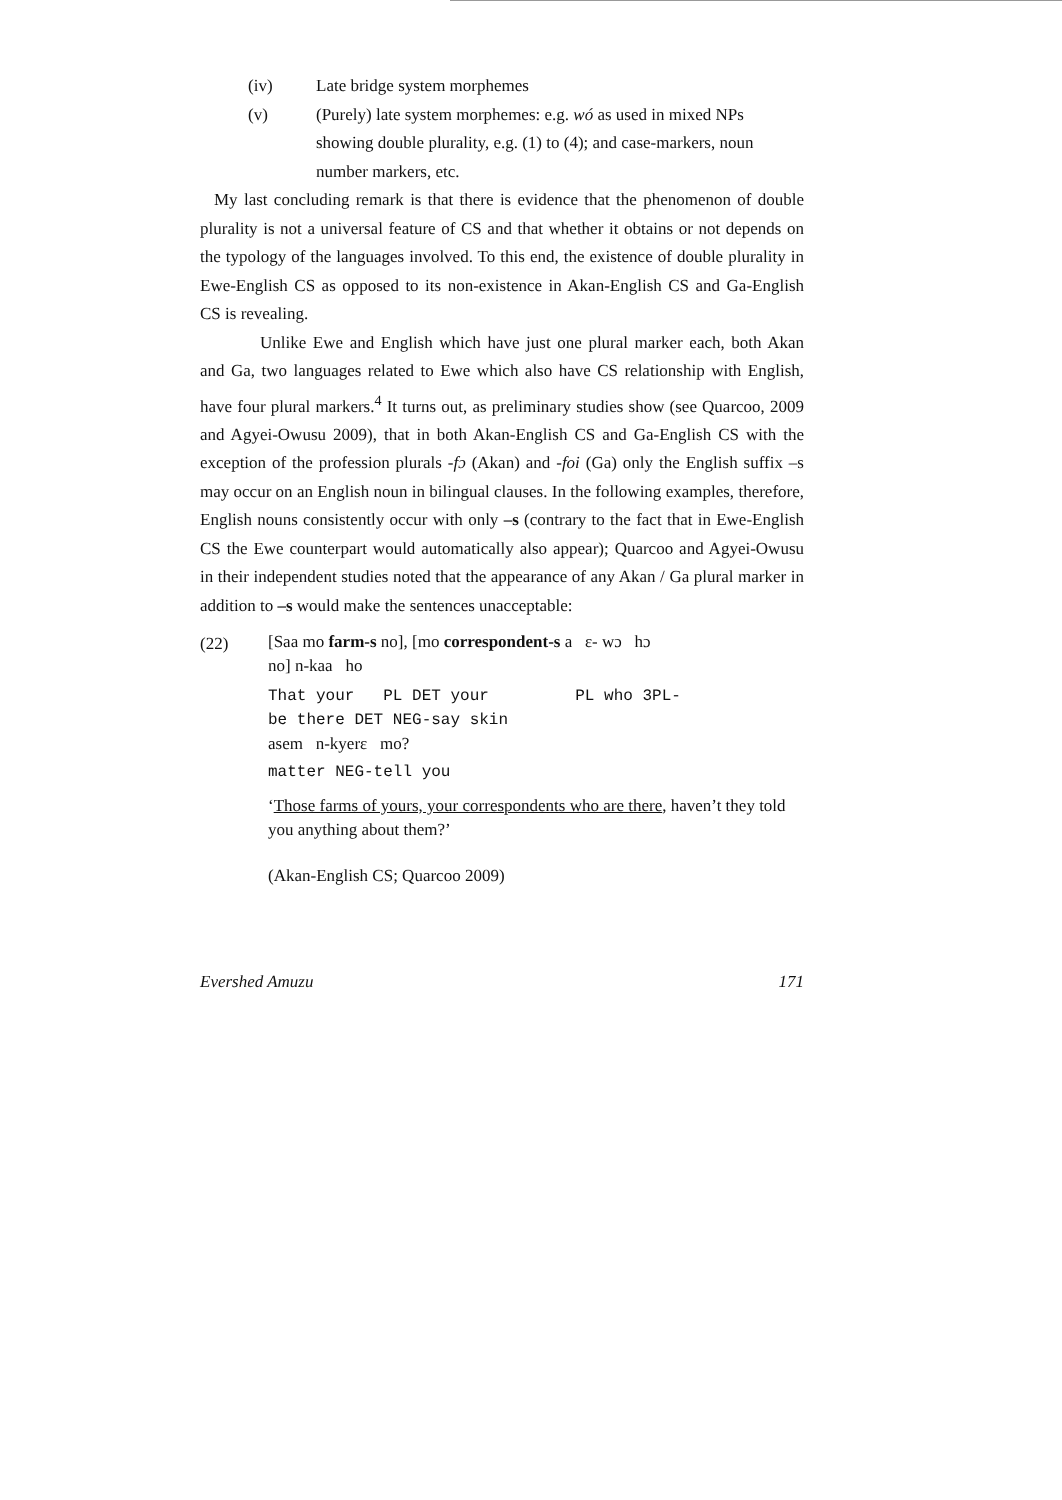(iv) Late bridge system morphemes
(v) (Purely) late system morphemes: e.g. wó as used in mixed NPs showing double plurality, e.g. (1) to (4); and case-markers, noun number markers, etc.
My last concluding remark is that there is evidence that the phenomenon of double plurality is not a universal feature of CS and that whether it obtains or not depends on the typology of the languages involved. To this end, the existence of double plurality in Ewe-English CS as opposed to its non-existence in Akan-English CS and Ga-English CS is revealing.
Unlike Ewe and English which have just one plural marker each, both Akan and Ga, two languages related to Ewe which also have CS relationship with English, have four plural markers.<sup>4</sup> It turns out, as preliminary studies show (see Quarcoo, 2009 and Agyei-Owusu 2009), that in both Akan-English CS and Ga-English CS with the exception of the profession plurals -fɔ (Akan) and -foi (Ga) only the English suffix –s may occur on an English noun in bilingual clauses. In the following examples, therefore, English nouns consistently occur with only –s (contrary to the fact that in Ewe-English CS the Ewe counterpart would automatically also appear); Quarcoo and Agyei-Owusu in their independent studies noted that the appearance of any Akan / Ga plural marker in addition to –s would make the sentences unacceptable:
(22)
[Saa mo farm-s no], [mo correspondent-s a ɛ- wɔ hɔ
no] n-kaa ho
That your PL DET your PL who 3PL-
be there DET NEG-say skin
asem n-kyerɛ mo?
matter NEG-tell you
‘Those farms of yours, your correspondents who are there, haven’t they told you anything about them?’
(Akan-English CS; Quarcoo 2009)
Evershed Amuzu 171